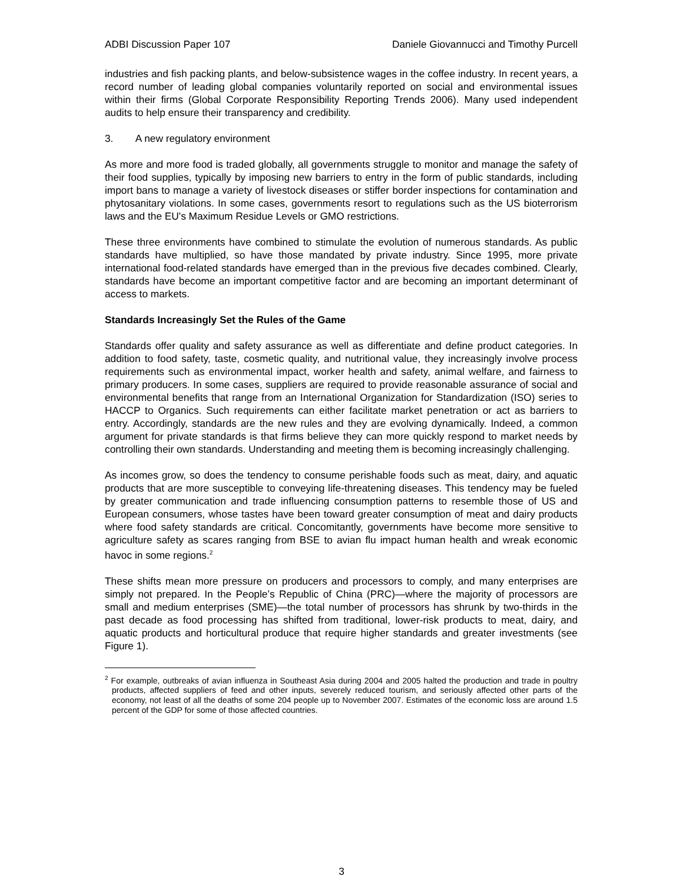ADBI Discussion Paper 107 Daniele Giovannucci and Timothy Purcell
industries and fish packing plants, and below-subsistence wages in the coffee industry. In recent years, a record number of leading global companies voluntarily reported on social and environmental issues within their firms (Global Corporate Responsibility Reporting Trends 2006). Many used independent audits to help ensure their transparency and credibility.
3. A new regulatory environment
As more and more food is traded globally, all governments struggle to monitor and manage the safety of their food supplies, typically by imposing new barriers to entry in the form of public standards, including import bans to manage a variety of livestock diseases or stiffer border inspections for contamination and phytosanitary violations. In some cases, governments resort to regulations such as the US bioterrorism laws and the EU's Maximum Residue Levels or GMO restrictions.
These three environments have combined to stimulate the evolution of numerous standards. As public standards have multiplied, so have those mandated by private industry. Since 1995, more private international food-related standards have emerged than in the previous five decades combined. Clearly, standards have become an important competitive factor and are becoming an important determinant of access to markets.
Standards Increasingly Set the Rules of the Game
Standards offer quality and safety assurance as well as differentiate and define product categories. In addition to food safety, taste, cosmetic quality, and nutritional value, they increasingly involve process requirements such as environmental impact, worker health and safety, animal welfare, and fairness to primary producers. In some cases, suppliers are required to provide reasonable assurance of social and environmental benefits that range from an International Organization for Standardization (ISO) series to HACCP to Organics. Such requirements can either facilitate market penetration or act as barriers to entry. Accordingly, standards are the new rules and they are evolving dynamically. Indeed, a common argument for private standards is that firms believe they can more quickly respond to market needs by controlling their own standards. Understanding and meeting them is becoming increasingly challenging.
As incomes grow, so does the tendency to consume perishable foods such as meat, dairy, and aquatic products that are more susceptible to conveying life-threatening diseases. This tendency may be fueled by greater communication and trade influencing consumption patterns to resemble those of US and European consumers, whose tastes have been toward greater consumption of meat and dairy products where food safety standards are critical. Concomitantly, governments have become more sensitive to agriculture safety as scares ranging from BSE to avian flu impact human health and wreak economic havoc in some regions.<sup>2</sup>
These shifts mean more pressure on producers and processors to comply, and many enterprises are simply not prepared. In the People’s Republic of China (PRC)—where the majority of processors are small and medium enterprises (SME)—the total number of processors has shrunk by two-thirds in the past decade as food processing has shifted from traditional, lower-risk products to meat, dairy, and aquatic products and horticultural produce that require higher standards and greater investments (see Figure 1).
<sup>2</sup> For example, outbreaks of avian influenza in Southeast Asia during 2004 and 2005 halted the production and trade in poultry products, affected suppliers of feed and other inputs, severely reduced tourism, and seriously affected other parts of the economy, not least of all the deaths of some 204 people up to November 2007. Estimates of the economic loss are around 1.5 percent of the GDP for some of those affected countries.
3